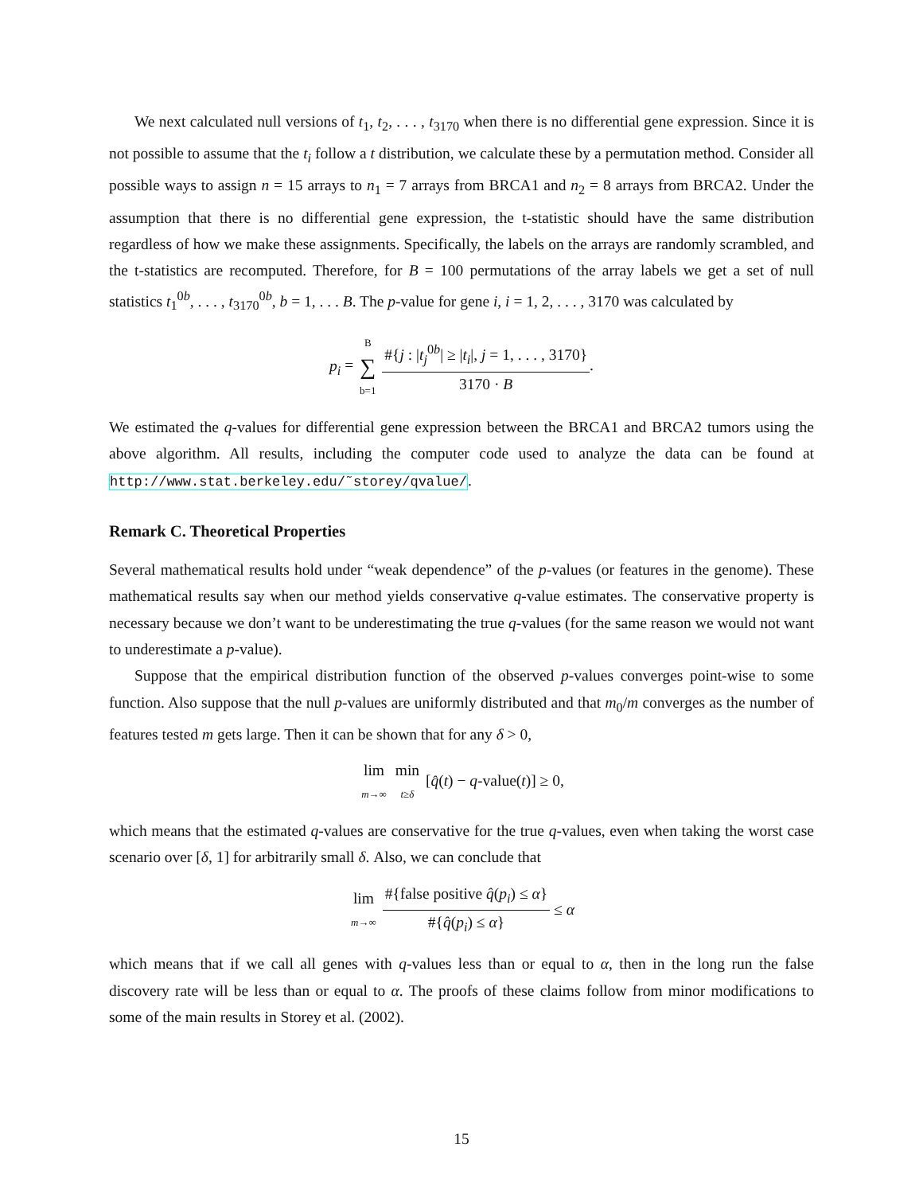We next calculated null versions of t<sub>1</sub>, t<sub>2</sub>, . . . , t<sub>3170</sub> when there is no differential gene expression. Since it is not possible to assume that the t<sub>i</sub> follow a t distribution, we calculate these by a permutation method. Consider all possible ways to assign n = 15 arrays to n<sub>1</sub> = 7 arrays from BRCA1 and n<sub>2</sub> = 8 arrays from BRCA2. Under the assumption that there is no differential gene expression, the t-statistic should have the same distribution regardless of how we make these assignments. Specifically, the labels on the arrays are randomly scrambled, and the t-statistics are recomputed. Therefore, for B = 100 permutations of the array labels we get a set of null statistics t<sub>1</sub><sup>0b</sup>, . . . , t<sub>3170</sub><sup>0b</sup>, b = 1, . . . B. The p-value for gene i, i = 1, 2, . . . , 3170 was calculated by
p<sub>i</sub> = B ∑ b=1 #{j : |t<sub>j</sub><sup>0b</sup>| ≥ |t<sub>i</sub>|, j = 1, . . . , 3170} 3170 · B.
We estimated the q-values for differential gene expression between the BRCA1 and BRCA2 tumors using the above algorithm. All results, including the computer code used to analyze the data can be found at http://www.stat.berkeley.edu/˜storey/qvalue/.
Remark C. Theoretical Properties
Several mathematical results hold under “weak dependence” of the p-values (or features in the genome). These mathematical results say when our method yields conservative q-value estimates. The conservative property is necessary because we don’t want to be underestimating the true q-values (for the same reason we would not want to underestimate a p-value).
Suppose that the empirical distribution function of the observed p-values converges point-wise to some function. Also suppose that the null p-values are uniformly distributed and that m<sub>0</sub>/m converges as the number of features tested m gets large. Then it can be shown that for any δ > 0,
lim m→∞ min t≥δ [q̂(t) − q-value(t)] ≥ 0,
which means that the estimated q-values are conservative for the true q-values, even when taking the worst case scenario over [δ, 1] for arbitrarily small δ. Also, we can conclude that
lim m→∞ #{false positive q̂(p<sub>i</sub>) ≤ α} #{q̂(p<sub>i</sub>) ≤ α} ≤ α
which means that if we call all genes with q-values less than or equal to α, then in the long run the false discovery rate will be less than or equal to α. The proofs of these claims follow from minor modifications to some of the main results in Storey et al. (2002).
15